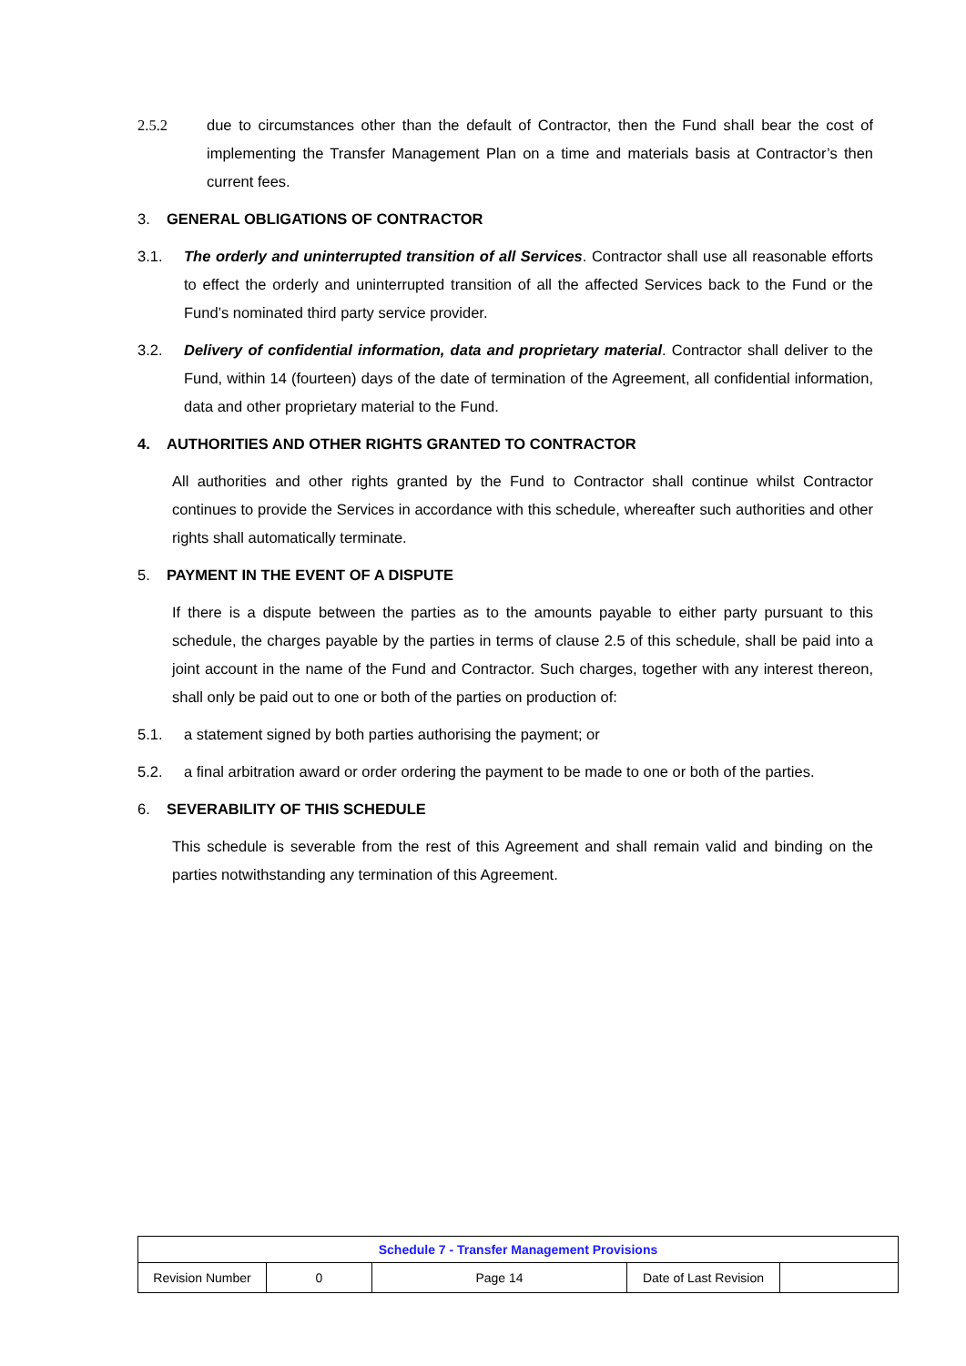2.5.2 due to circumstances other than the default of Contractor, then the Fund shall bear the cost of implementing the Transfer Management Plan on a time and materials basis at Contractor’s then current fees.
3. GENERAL OBLIGATIONS OF CONTRACTOR
3.1. The orderly and uninterrupted transition of all Services. Contractor shall use all reasonable efforts to effect the orderly and uninterrupted transition of all the affected Services back to the Fund or the Fund’s nominated third party service provider.
3.2. Delivery of confidential information, data and proprietary material. Contractor shall deliver to the Fund, within 14 (fourteen) days of the date of termination of the Agreement, all confidential information, data and other proprietary material to the Fund.
4. AUTHORITIES AND OTHER RIGHTS GRANTED TO CONTRACTOR
All authorities and other rights granted by the Fund to Contractor shall continue whilst Contractor continues to provide the Services in accordance with this schedule, whereafter such authorities and other rights shall automatically terminate.
5. PAYMENT IN THE EVENT OF A DISPUTE
If there is a dispute between the parties as to the amounts payable to either party pursuant to this schedule, the charges payable by the parties in terms of clause 2.5 of this schedule, shall be paid into a joint account in the name of the Fund and Contractor. Such charges, together with any interest thereon, shall only be paid out to one or both of the parties on production of:
5.1. a statement signed by both parties authorising the payment; or
5.2. a final arbitration award or order ordering the payment to be made to one or both of the parties.
6. SEVERABILITY OF THIS SCHEDULE
This schedule is severable from the rest of this Agreement and shall remain valid and binding on the parties notwithstanding any termination of this Agreement.
| Schedule 7 - Transfer Management Provisions | | | | |
| --- | --- | --- | --- | --- |
| Revision Number | 0 | Page 14 | Date of Last Revision | |